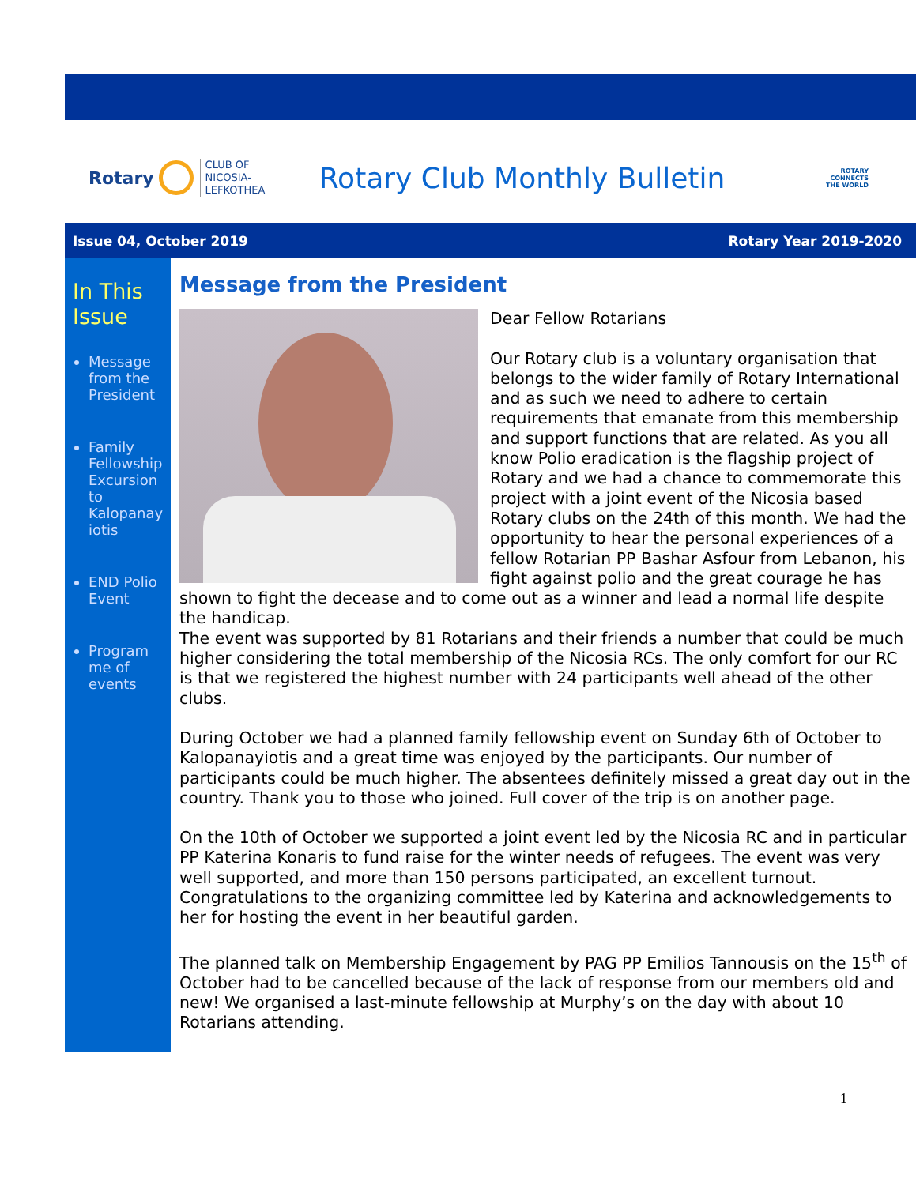Rotary CLUB OF
NICOSIA-
LEFKOTHEA
Rotary Club Monthly Bulletin
ROTARY
CONNECTS
THE WORLD
Issue 04, October 2019 Rotary Year 2019-2020
In This Issue
Message from the President
Family Fellowship Excursion to Kalopanay iotis
END Polio Event
Program me of events
Message from the President
Dear Fellow Rotarians
Our Rotary club is a voluntary organisation that belongs to the wider family of Rotary International and as such we need to adhere to certain requirements that emanate from this membership and support functions that are related. As you all know Polio eradication is the flagship project of Rotary and we had a chance to commemorate this project with a joint event of the Nicosia based Rotary clubs on the 24th of this month. We had the opportunity to hear the personal experiences of a fellow Rotarian PP Bashar Asfour from Lebanon, his fight against polio and the great courage he has shown to fight the decease and to come out as a winner and lead a normal life despite the handicap.
The event was supported by 81 Rotarians and their friends a number that could be much higher considering the total membership of the Nicosia RCs. The only comfort for our RC is that we registered the highest number with 24 participants well ahead of the other clubs.
During October we had a planned family fellowship event on Sunday 6th of October to Kalopanayiotis and a great time was enjoyed by the participants. Our number of participants could be much higher. The absentees definitely missed a great day out in the country. Thank you to those who joined. Full cover of the trip is on another page.
On the 10th of October we supported a joint event led by the Nicosia RC and in particular PP Katerina Konaris to fund raise for the winter needs of refugees. The event was very well supported, and more than 150 persons participated, an excellent turnout. Congratulations to the organizing committee led by Katerina and acknowledgements to her for hosting the event in her beautiful garden.
The planned talk on Membership Engagement by PAG PP Emilios Tannousis on the 15<sup>th</sup> of October had to be cancelled because of the lack of response from our members old and new! We organised a last-minute fellowship at Murphy’s on the day with about 10 Rotarians attending.
1